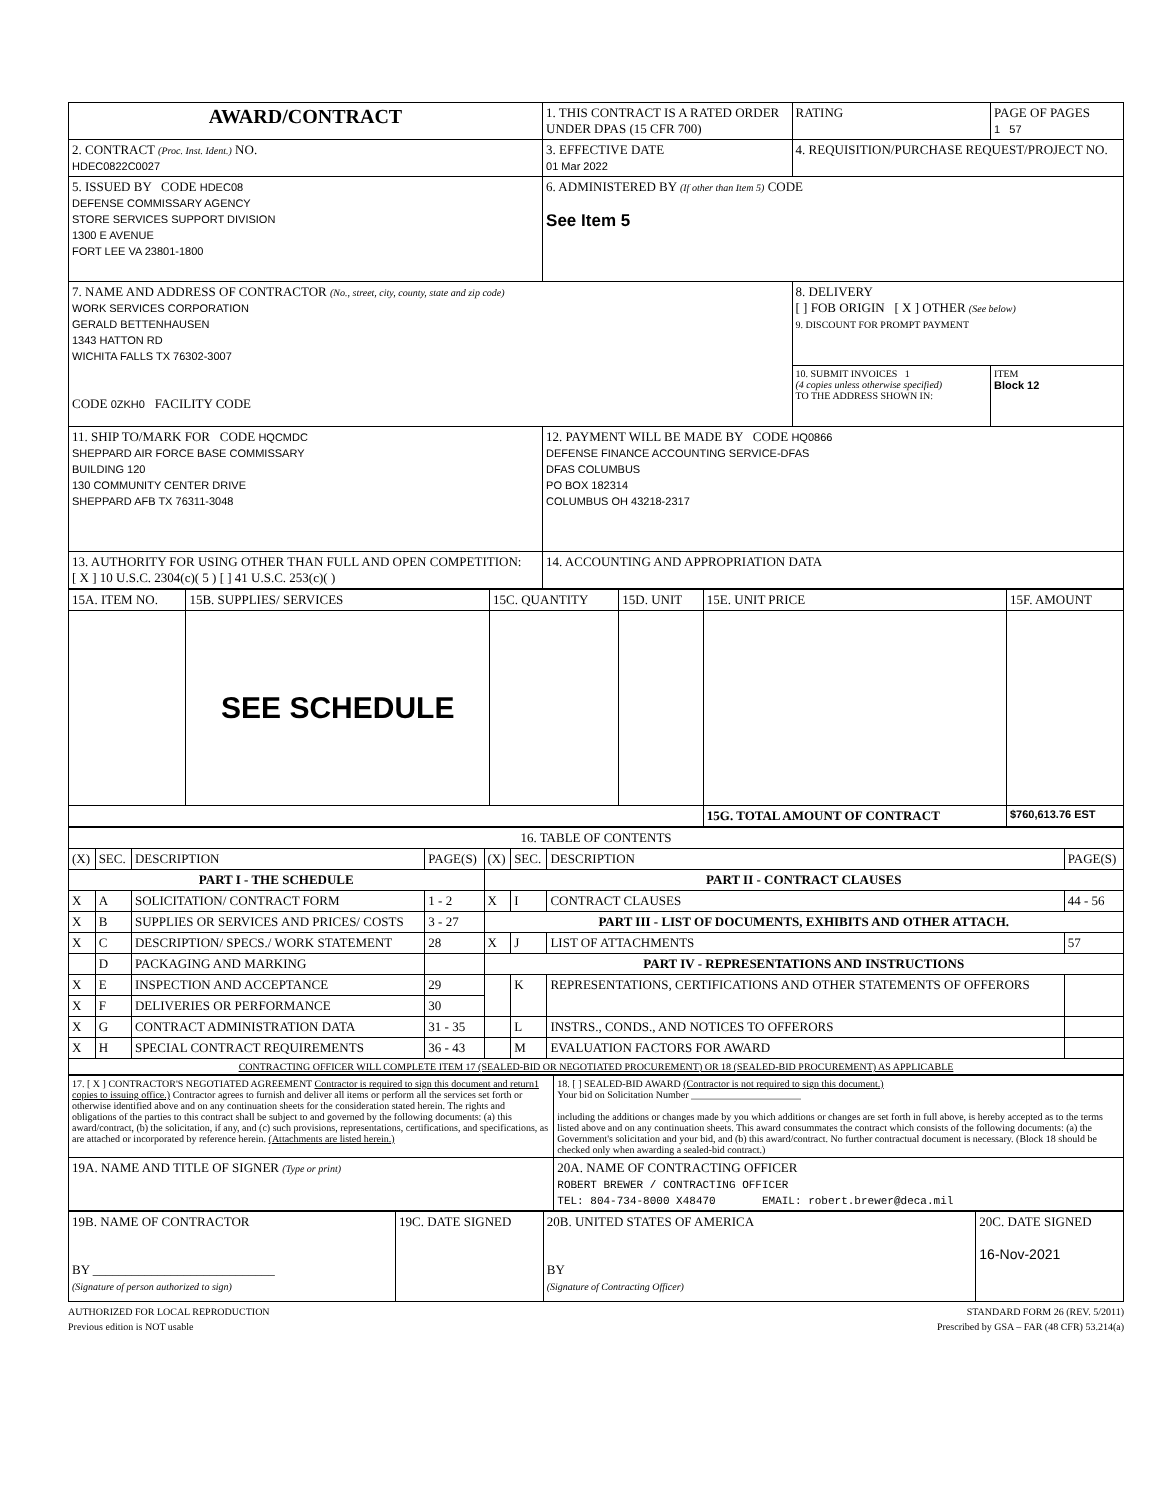| AWARD/CONTRACT | 1. THIS CONTRACT IS A RATED ORDER UNDER DPAS (15 CFR 700) | | RATING | PAGE OF PAGES 1 57 |
| 2. CONTRACT (Proc. Inst. Ident.) NO. HDEC0822C0027 | 3. EFFECTIVE DATE 01 Mar 2022 | 4. REQUISITION/PURCHASE REQUEST/PROJECT NO. | | |
| 5. ISSUED BY CODE HDEC08 DEFENSE COMMISSARY AGENCY STORE SERVICES SUPPORT DIVISION 1300 E AVENUE FORT LEE VA 23801-1800 | 6. ADMINISTERED BY (If other than Item 5) CODE See Item 5 | | | |
| 7. NAME AND ADDRESS OF CONTRACTOR (No., street, city, county, state and zip code) WORK SERVICES CORPORATION GERALD BETTENHAUSEN 1343 HATTON RD WICHITA FALLS TX 76302-3007 CODE 0ZKH0 FACILITY CODE | | 8. DELIVERY [ ] FOB ORIGIN [ X ] OTHER (See below) 9. DISCOUNT FOR PROMPT PAYMENT | | |
| | | 10. SUBMIT INVOICES 1 (4 copies unless otherwise specified) TO THE ADDRESS SHOWN IN: | | ITEM Block 12 |
| 11. SHIP TO/MARK FOR CODE HQCMDC SHEPPARD AIR FORCE BASE COMMISSARY BUILDING 120 130 COMMUNITY CENTER DRIVE SHEPPARD AFB TX 76311-3048 | 12. PAYMENT WILL BE MADE BY CODE HQ0866 DEFENSE FINANCE ACCOUNTING SERVICE-DFAS DFAS COLUMBUS PO BOX 182314 COLUMBUS OH 43218-2317 | | | |
| 13. AUTHORITY FOR USING OTHER THAN FULL AND OPEN COMPETITION: [ X ] 10 U.S.C. 2304(c)( 5 ) [ ] 41 U.S.C. 253(c)( ) | 14. ACCOUNTING AND APPROPRIATION DATA | | | |
| 15A. ITEM NO. | 15B. SUPPLIES/ SERVICES | 15C. QUANTITY | 15D. UNIT | 15E. UNIT PRICE | 15F. AMOUNT |
| --- | --- | --- | --- | --- | --- |
| | SEE SCHEDULE | | | | |
| | | | | 15G. TOTAL AMOUNT OF CONTRACT | $760,613.76 EST |
| 16. TABLE OF CONTENTS | | | | | | | |
| (X) | SEC. | DESCRIPTION | PAGE(S) | (X) | SEC. | DESCRIPTION | PAGE(S) |
| PART I - THE SCHEDULE | | | | PART II - CONTRACT CLAUSES | | | |
| X | A | SOLICITATION/ CONTRACT FORM | 1 - 2 | X | I | CONTRACT CLAUSES | 44 - 56 |
| X | B | SUPPLIES OR SERVICES AND PRICES/ COSTS | 3 - 27 | PART III - LIST OF DOCUMENTS, EXHIBITS AND OTHER ATTACH. | | | |
| X | C | DESCRIPTION/ SPECS./ WORK STATEMENT | 28 | X | J | LIST OF ATTACHMENTS | 57 |
| | D | PACKAGING AND MARKING | | PART IV - REPRESENTATIONS AND INSTRUCTIONS | | | |
| X | E | INSPECTION AND ACCEPTANCE | 29 | | K | REPRESENTATIONS, CERTIFICATIONS AND OTHER STATEMENTS OF OFFERORS | |
| X | F | DELIVERIES OR PERFORMANCE | 30 | | | | |
| X | G | CONTRACT ADMINISTRATION DATA | 31 - 35 | | L | INSTRS., CONDS., AND NOTICES TO OFFERORS | |
| X | H | SPECIAL CONTRACT REQUIREMENTS | 36 - 43 | | M | EVALUATION FACTORS FOR AWARD | |
| CONTRACTING OFFICER WILL COMPLETE ITEM 17 (SEALED-BID OR NEGOTIATED PROCUREMENT) OR 18 (SEALED-BID PROCUREMENT) AS APPLICABLE | | | | | | | |
| 17. [ X ] CONTRACTOR'S NEGOTIATED AGREEMENT Contractor is required to sign this document and return1 copies to issuing office.) Contractor agrees to furnish and deliver all items or perform all the services set forth or otherwise identified above and on any continuation sheets for the consideration stated herein. The rights and obligations of the parties to this contract shall be subject to and governed by the following documents: (a) this award/contract, (b) the solicitation, if any, and (c) such provisions, representations, certifications, and specifications, as are attached or incorporated by reference herein. (Attachments are listed herein.) | 18. [ ] SEALED-BID AWARD (Contractor is not required to sign this document.) Your bid on Solicitation Number ______________________ including the additions or changes made by you which additions or changes are set forth in full above, is hereby accepted as to the terms listed above and on any continuation sheets. This award consummates the contract which consists of the following documents: (a) the Government's solicitation and your bid, and (b) this award/contract. No further contractual document is necessary. (Block 18 should be checked only when awarding a sealed-bid contract.) |
| 19A. NAME AND TITLE OF SIGNER (Type or print) | 20A. NAME OF CONTRACTING OFFICER ROBERT BREWER / CONTRACTING OFFICER TEL: 804-734-8000 X48470 EMAIL: robert.brewer@deca.mil |
| 19B. NAME OF CONTRACTOR BY ____________________________ (Signature of person authorized to sign) | 19C. DATE SIGNED | 20B. UNITED STATES OF AMERICA BY (Signature of Contracting Officer) | 20C. DATE SIGNED 16-Nov-2021 |
AUTHORIZED FOR LOCAL REPRODUCTION STANDARD FORM 26 (REV. 5/2011)
Previous edition is NOT usable Prescribed by GSA – FAR (48 CFR) 53.214(a)